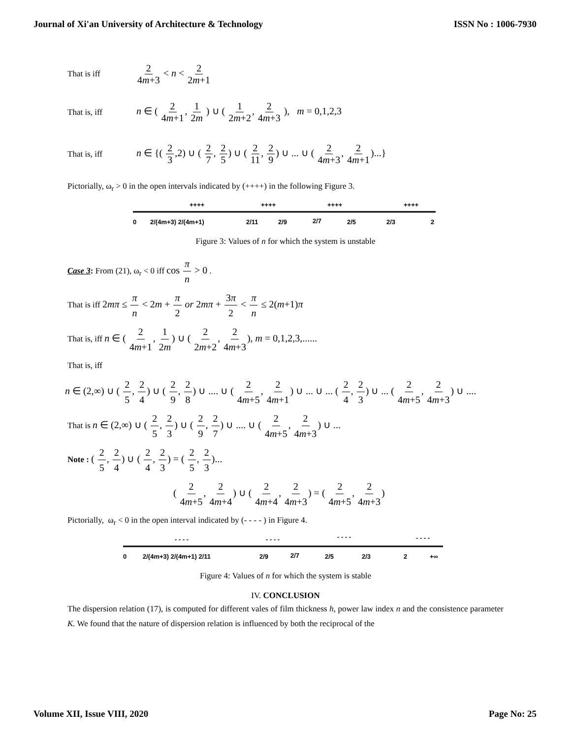Journal of Xi'an University of Architecture & Technology ISSN No : 1006-7930
That is iff 2 4m+3 < n < 2 2m+1
That is, iff n ∈ ( 2 4m+1, 1 2m ) ∪ ( 1 2m+2, 2 4m+3 ), m = 0,1,2,3
That is, iff n ∈ {( 2 3,2) ∪ ( 2 7, 2 5) ∪ ( 2 11, 2 9) ∪ ... ∪ ( 2 4m+3, 2 4m+1)...}
Pictorially, ω<sub>r</sub> > 0 in the open intervals indicated by (++++) in the following Figure 3.
++++
++++
++++
++++
0
2/(4m+3) 2/(4m+1)
2/11
2/9
2/7
2/5
2/3
2
Figure 3: Values of n for which the system is unstable
Case 3: From (21), ω<sub>r</sub> < 0 iff cos π n > 0 .
That is iff 2mπ ≤ π n < 2m + π 2 or 2mπ + 3π 2 < π n ≤ 2(m+1)π
That is, iff n ∈ ( 2 4m+1, 1 2m) ∪ ( 2 2m+2, 2 4m+3), m = 0,1,2,3,......
That is, iff
n ∈ (2,∞) ∪ ( 2 5, 2 4) ∪ ( 2 9, 2 8) ∪ .... ∪ ( 2 4m+5, 2 4m+1) ∪ ... ∪ ... ( 2 4, 2 3) ∪ ... ( 2 4m+5, 2 4m+3) ∪ ....
That is n ∈ (2,∞) ∪ ( 2 5, 2 3) ∪ ( 2 9, 2 7) ∪ .... ∪ ( 2 4m+5, 2 4m+3) ∪ ...
Note : ( 2 5, 2 4) ∪ ( 2 4, 2 3) = ( 2 5, 2 3)...
( 2 4m+5, 2 4m+4) ∪ ( 2 4m+4, 2 4m+3) = ( 2 4m+5, 2 4m+3)
Pictorially, ω<sub>r</sub> < 0 in the open interval indicated by (- - - - ) in Figure 4.
- - - -
- - - -
- - - -
- - - -
0
2/(4m+3) 2/(4m+1) 2/11
2/9
2/7
2/5
2/3
2
+∞
Figure 4: Values of n for which the system is stable
IV. CONCLUSION
The dispersion relation (17), is computed for different vales of film thickness h, power law index n and the consistence parameter K. We found that the nature of dispersion relation is influenced by both the reciprocal of the
Volume XII, Issue VIII, 2020 Page No: 25